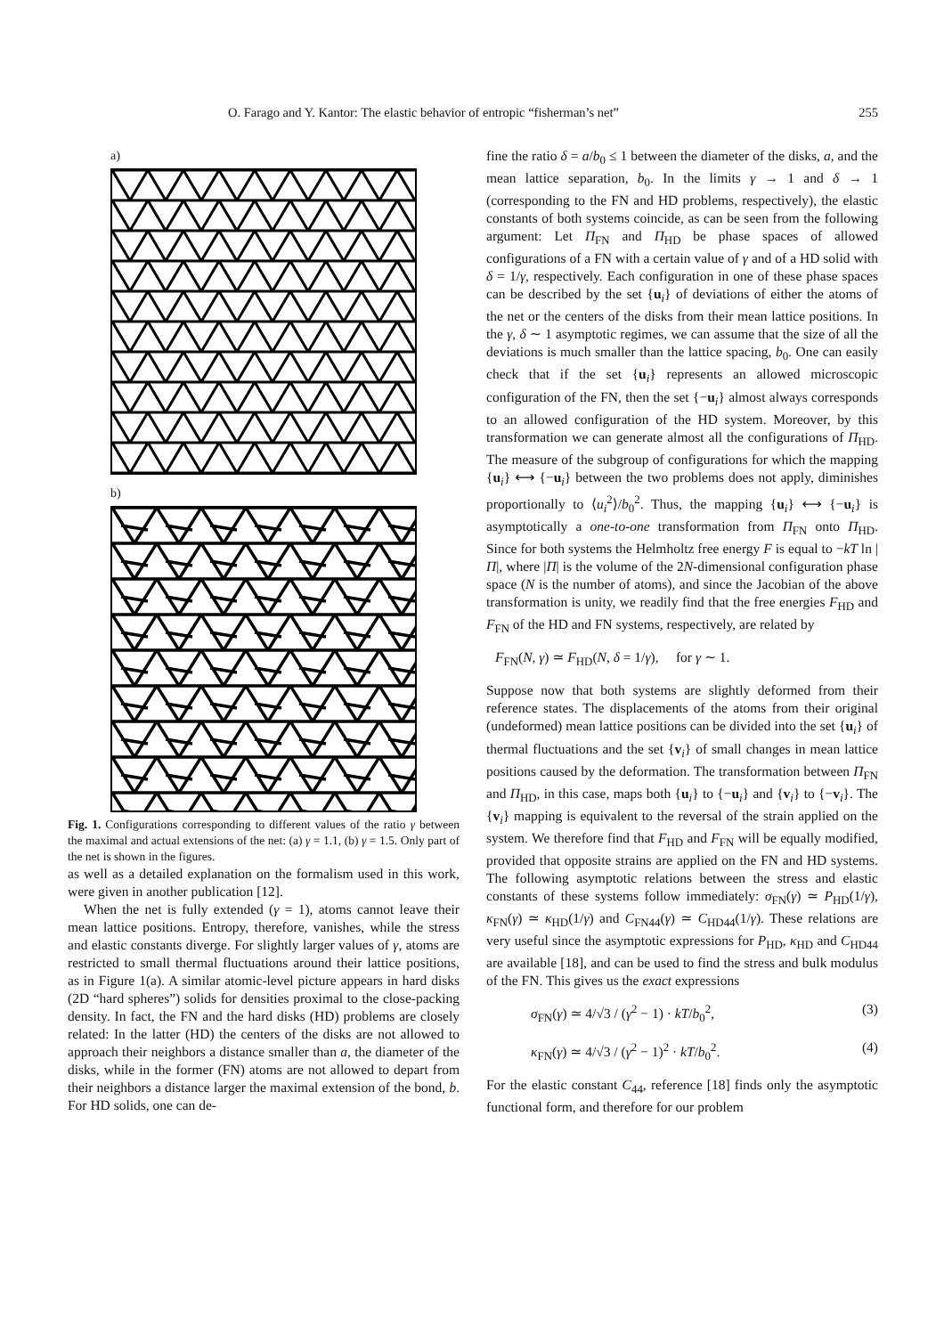O. Farago and Y. Kantor: The elastic behavior of entropic “fisherman’s net” 255
a)
b)
Fig. 1. Configurations corresponding to different values of the ratio γ between the maximal and actual extensions of the net: (a) γ = 1.1, (b) γ = 1.5. Only part of the net is shown in the figures.
as well as a detailed explanation on the formalism used in this work, were given in another publication [12].
When the net is fully extended (γ = 1), atoms cannot leave their mean lattice positions. Entropy, therefore, vanishes, while the stress and elastic constants diverge. For slightly larger values of γ, atoms are restricted to small thermal fluctuations around their lattice positions, as in Figure 1(a). A similar atomic-level picture appears in hard disks (2D “hard spheres”) solids for densities proximal to the close-packing density. In fact, the FN and the hard disks (HD) problems are closely related: In the latter (HD) the centers of the disks are not allowed to approach their neighbors a distance smaller than a, the diameter of the disks, while in the former (FN) atoms are not allowed to depart from their neighbors a distance larger the maximal extension of the bond, b. For HD solids, one can de-
fine the ratio δ = a/b<sub>0</sub> ≤ 1 between the diameter of the disks, a, and the mean lattice separation, b<sub>0</sub>. In the limits γ → 1 and δ → 1 (corresponding to the FN and HD problems, respectively), the elastic constants of both systems coincide, as can be seen from the following argument: Let Π<sub>FN</sub> and Π<sub>HD</sub> be phase spaces of allowed configurations of a FN with a certain value of γ and of a HD solid with δ = 1/γ, respectively. Each configuration in one of these phase spaces can be described by the set {u<sub>i</sub>} of deviations of either the atoms of the net or the centers of the disks from their mean lattice positions. In the γ, δ ∼ 1 asymptotic regimes, we can assume that the size of all the deviations is much smaller than the lattice spacing, b<sub>0</sub>. One can easily check that if the set {u<sub>i</sub>} represents an allowed microscopic configuration of the FN, then the set {−u<sub>i</sub>} almost always corresponds to an allowed configuration of the HD system. Moreover, by this transformation we can generate almost all the configurations of Π<sub>HD</sub>. The measure of the subgroup of configurations for which the mapping {u<sub>i</sub>} ⟷ {−u<sub>i</sub>} between the two problems does not apply, diminishes proportionally to ⟨u<sub>i</sub><sup>2</sup>⟩/b<sub>0</sub><sup>2</sup>. Thus, the mapping {u<sub>i</sub>} ⟷ {−u<sub>i</sub>} is asymptotically a one-to-one transformation from Π<sub>FN</sub> onto Π<sub>HD</sub>. Since for both systems the Helmholtz free energy F is equal to −kT ln |Π|, where |Π| is the volume of the 2N-dimensional configuration phase space (N is the number of atoms), and since the Jacobian of the above transformation is unity, we readily find that the free energies F<sub>HD</sub> and F<sub>FN</sub> of the HD and FN systems, respectively, are related by
F<sub>FN</sub>(N, γ) ≃ F<sub>HD</sub>(N, δ = 1/γ), for γ ∼ 1.
Suppose now that both systems are slightly deformed from their reference states. The displacements of the atoms from their original (undeformed) mean lattice positions can be divided into the set {u<sub>i</sub>} of thermal fluctuations and the set {v<sub>i</sub>} of small changes in mean lattice positions caused by the deformation. The transformation between Π<sub>FN</sub> and Π<sub>HD</sub>, in this case, maps both {u<sub>i</sub>} to {−u<sub>i</sub>} and {v<sub>i</sub>} to {−v<sub>i</sub>}. The {v<sub>i</sub>} mapping is equivalent to the reversal of the strain applied on the system. We therefore find that F<sub>HD</sub> and F<sub>FN</sub> will be equally modified, provided that opposite strains are applied on the FN and HD systems. The following asymptotic relations between the stress and elastic constants of these systems follow immediately: σ<sub>FN</sub>(γ) ≃ P<sub>HD</sub>(1/γ), κ<sub>FN</sub>(γ) ≃ κ<sub>HD</sub>(1/γ) and C<sub>FN44</sub>(γ) ≃ C<sub>HD44</sub>(1/γ). These relations are very useful since the asymptotic expressions for P<sub>HD</sub>, κ<sub>HD</sub> and C<sub>HD44</sub> are available [18], and can be used to find the stress and bulk modulus of the FN. This gives us the exact expressions
σ<sub>FN</sub>(γ) ≃ 4/√3 / (γ<sup>2</sup> − 1) · kT/b<sub>0</sub><sup>2</sup>, (3)
κ<sub>FN</sub>(γ) ≃ 4/√3 / (γ<sup>2</sup> − 1)<sup>2</sup> · kT/b<sub>0</sub><sup>2</sup>. (4)
For the elastic constant C<sub>44</sub>, reference [18] finds only the asymptotic functional form, and therefore for our problem